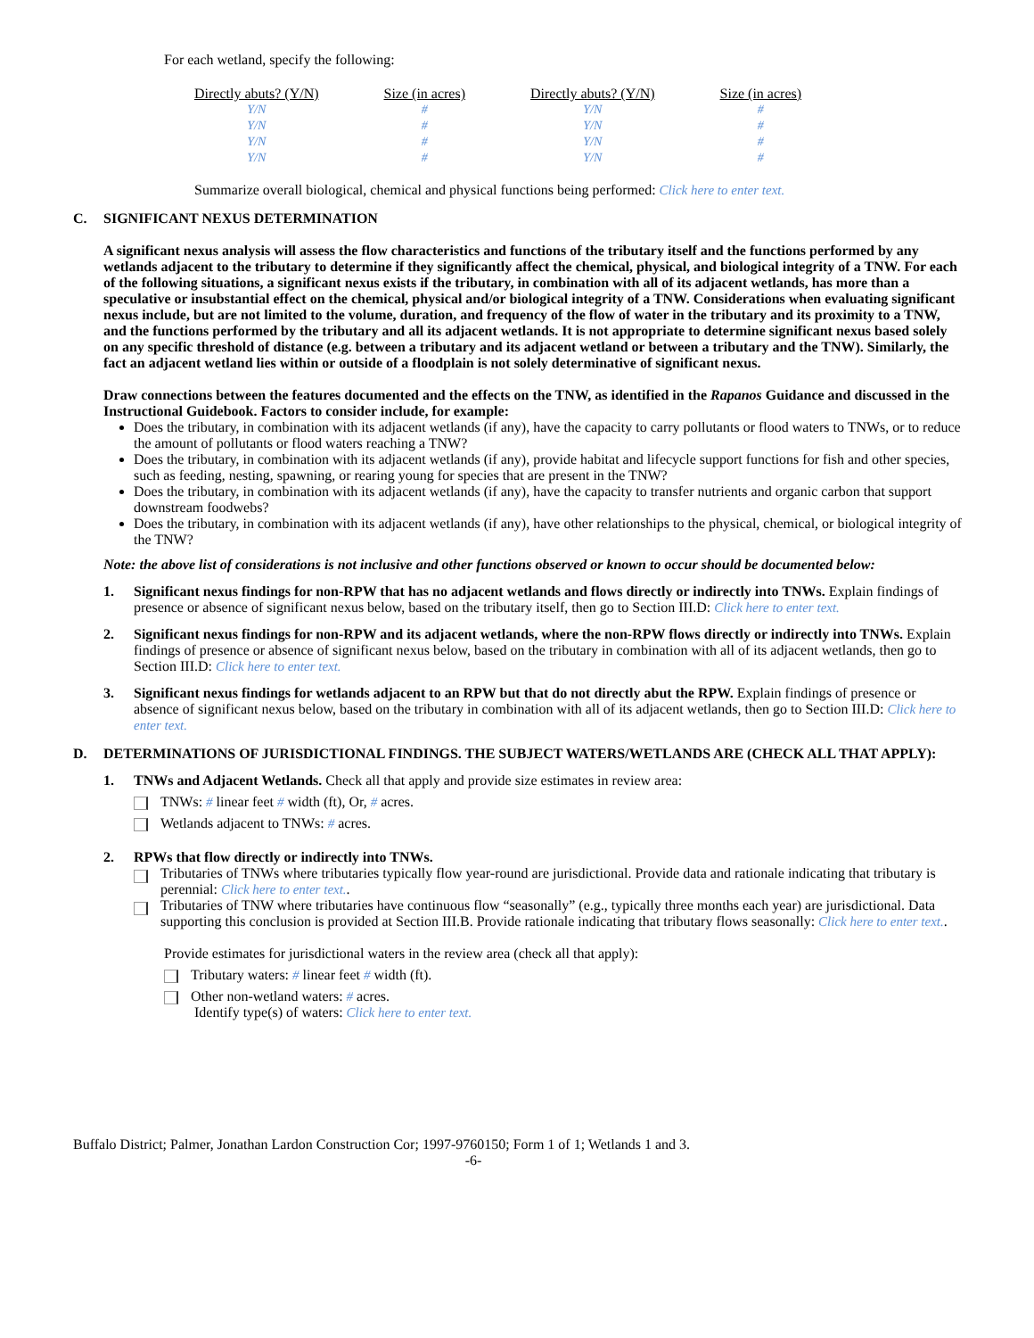For each wetland, specify the following:
| Directly abuts? (Y/N) | Size (in acres) | Directly abuts? (Y/N) | Size (in acres) |
| --- | --- | --- | --- |
| Y/N | # | Y/N | # |
| Y/N | # | Y/N | # |
| Y/N | # | Y/N | # |
| Y/N | # | Y/N | # |
Summarize overall biological, chemical and physical functions being performed: Click here to enter text.
C. SIGNIFICANT NEXUS DETERMINATION
A significant nexus analysis will assess the flow characteristics and functions of the tributary itself and the functions performed by any wetlands adjacent to the tributary to determine if they significantly affect the chemical, physical, and biological integrity of a TNW. For each of the following situations, a significant nexus exists if the tributary, in combination with all of its adjacent wetlands, has more than a speculative or insubstantial effect on the chemical, physical and/or biological integrity of a TNW. Considerations when evaluating significant nexus include, but are not limited to the volume, duration, and frequency of the flow of water in the tributary and its proximity to a TNW, and the functions performed by the tributary and all its adjacent wetlands. It is not appropriate to determine significant nexus based solely on any specific threshold of distance (e.g. between a tributary and its adjacent wetland or between a tributary and the TNW). Similarly, the fact an adjacent wetland lies within or outside of a floodplain is not solely determinative of significant nexus.
Draw connections between the features documented and the effects on the TNW, as identified in the Rapanos Guidance and discussed in the Instructional Guidebook. Factors to consider include, for example:
Does the tributary, in combination with its adjacent wetlands (if any), have the capacity to carry pollutants or flood waters to TNWs, or to reduce the amount of pollutants or flood waters reaching a TNW?
Does the tributary, in combination with its adjacent wetlands (if any), provide habitat and lifecycle support functions for fish and other species, such as feeding, nesting, spawning, or rearing young for species that are present in the TNW?
Does the tributary, in combination with its adjacent wetlands (if any), have the capacity to transfer nutrients and organic carbon that support downstream foodwebs?
Does the tributary, in combination with its adjacent wetlands (if any), have other relationships to the physical, chemical, or biological integrity of the TNW?
Note: the above list of considerations is not inclusive and other functions observed or known to occur should be documented below:
1. Significant nexus findings for non-RPW that has no adjacent wetlands and flows directly or indirectly into TNWs. Explain findings of presence or absence of significant nexus below, based on the tributary itself, then go to Section III.D: Click here to enter text.
2. Significant nexus findings for non-RPW and its adjacent wetlands, where the non-RPW flows directly or indirectly into TNWs. Explain findings of presence or absence of significant nexus below, based on the tributary in combination with all of its adjacent wetlands, then go to Section III.D: Click here to enter text.
3. Significant nexus findings for wetlands adjacent to an RPW but that do not directly abut the RPW. Explain findings of presence or absence of significant nexus below, based on the tributary in combination with all of its adjacent wetlands, then go to Section III.D: Click here to enter text.
D. DETERMINATIONS OF JURISDICTIONAL FINDINGS. THE SUBJECT WATERS/WETLANDS ARE (CHECK ALL THAT APPLY):
1. TNWs and Adjacent Wetlands. Check all that apply and provide size estimates in review area:
TNWs: # linear feet # width (ft), Or, # acres.
Wetlands adjacent to TNWs: # acres.
2. RPWs that flow directly or indirectly into TNWs.
Tributaries of TNWs where tributaries typically flow year-round are jurisdictional. Provide data and rationale indicating that tributary is perennial: Click here to enter text..
Tributaries of TNW where tributaries have continuous flow “seasonally” (e.g., typically three months each year) are jurisdictional. Data supporting this conclusion is provided at Section III.B. Provide rationale indicating that tributary flows seasonally: Click here to enter text..
Provide estimates for jurisdictional waters in the review area (check all that apply):
Tributary waters: # linear feet # width (ft).
Other non-wetland waters: # acres.
Identify type(s) of waters: Click here to enter text.
Buffalo District; Palmer, Jonathan Lardon Construction Cor; 1997-9760150; Form 1 of 1; Wetlands 1 and 3.
-6-